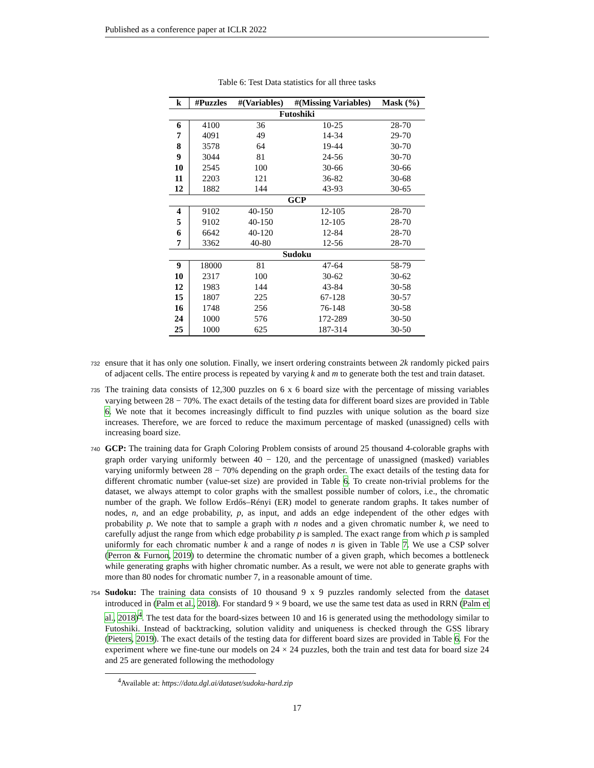Published as a conference paper at ICLR 2022
Table 6: Test Data statistics for all three tasks
| k | #Puzzles | #(Variables) | #(Missing Variables) | Mask (%) |
| --- | --- | --- | --- | --- |
| Futoshiki | | | | |
| 6 | 4100 | 36 | 10-25 | 28-70 |
| 7 | 4091 | 49 | 14-34 | 29-70 |
| 8 | 3578 | 64 | 19-44 | 30-70 |
| 9 | 3044 | 81 | 24-56 | 30-70 |
| 10 | 2545 | 100 | 30-66 | 30-66 |
| 11 | 2203 | 121 | 36-82 | 30-68 |
| 12 | 1882 | 144 | 43-93 | 30-65 |
| GCP | | | | |
| 4 | 9102 | 40-150 | 12-105 | 28-70 |
| 5 | 9102 | 40-150 | 12-105 | 28-70 |
| 6 | 6642 | 40-120 | 12-84 | 28-70 |
| 7 | 3362 | 40-80 | 12-56 | 28-70 |
| Sudoku | | | | |
| 9 | 18000 | 81 | 47-64 | 58-79 |
| 10 | 2317 | 100 | 30-62 | 30-62 |
| 12 | 1983 | 144 | 43-84 | 30-58 |
| 15 | 1807 | 225 | 67-128 | 30-57 |
| 16 | 1748 | 256 | 76-148 | 30-58 |
| 24 | 1000 | 576 | 172-289 | 30-50 |
| 25 | 1000 | 625 | 187-314 | 30-50 |
732 ensure that it has only one solution. Finally, we insert ordering constraints between 2k randomly picked pairs of adjacent cells. The entire process is repeated by varying k and m to generate both the test and train dataset.
735 The training data consists of 12,300 puzzles on 6 x 6 board size with the percentage of missing variables varying between 28 − 70%. The exact details of the testing data for different board sizes are provided in Table 6. We note that it becomes increasingly difficult to find puzzles with unique solution as the board size increases. Therefore, we are forced to reduce the maximum percentage of masked (unassigned) cells with increasing board size.
740 GCP: The training data for Graph Coloring Problem consists of around 25 thousand 4-colorable graphs with graph order varying uniformly between 40 − 120, and the percentage of unassigned (masked) variables varying uniformly between 28 − 70% depending on the graph order. The exact details of the testing data for different chromatic number (value-set size) are provided in Table 6. To create non-trivial problems for the dataset, we always attempt to color graphs with the smallest possible number of colors, i.e., the chromatic number of the graph. We follow Erdős–Rényi (ER) model to generate random graphs. It takes number of nodes, n, and an edge probability, p, as input, and adds an edge independent of the other edges with probability p. We note that to sample a graph with n nodes and a given chromatic number k, we need to carefully adjust the range from which edge probability p is sampled. The exact range from which p is sampled uniformly for each chromatic number k and a range of nodes n is given in Table 7. We use a CSP solver (Perron & Furnon, 2019) to determine the chromatic number of a given graph, which becomes a bottleneck while generating graphs with higher chromatic number. As a result, we were not able to generate graphs with more than 80 nodes for chromatic number 7, in a reasonable amount of time.
754 Sudoku: The training data consists of 10 thousand 9 x 9 puzzles randomly selected from the dataset introduced in (Palm et al., 2018). For standard 9 × 9 board, we use the same test data as used in RRN (Palm et al., 2018)<sup>4</sup>. The test data for the board-sizes between 10 and 16 is generated using the methodology similar to Futoshiki. Instead of backtracking, solution validity and uniqueness is checked through the GSS library (Pieters, 2019). The exact details of the testing data for different board sizes are provided in Table 6. For the experiment where we fine-tune our models on 24 × 24 puzzles, both the train and test data for board size 24 and 25 are generated following the methodology
<sup>4</sup> Available at: https://data.dgl.ai/dataset/sudoku-hard.zip
17